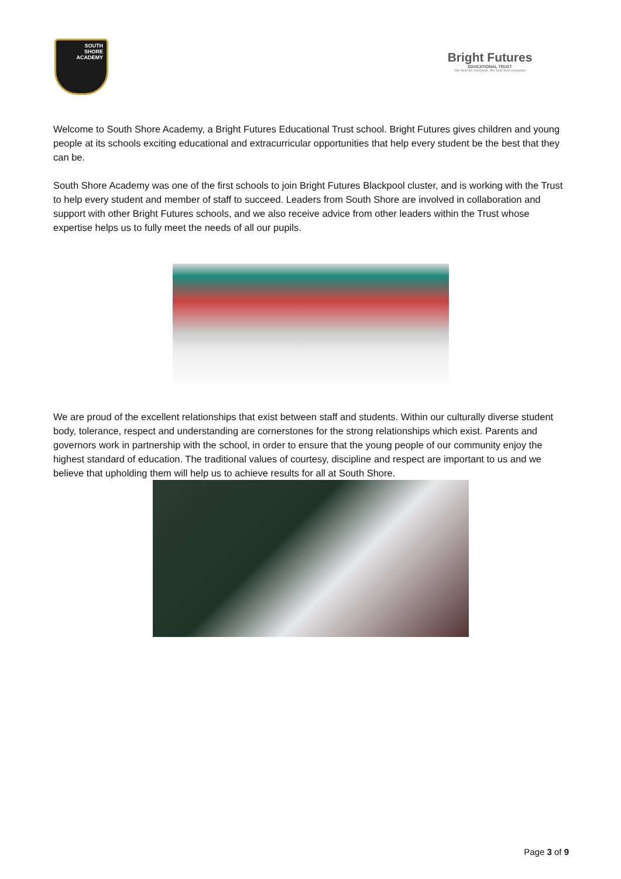SOUTH
SHORE
ACADEMY
Bright Futures
EDUCATIONAL TRUST
The best for everyone, the best from everyone
Welcome to South Shore Academy, a Bright Futures Educational Trust school. Bright Futures gives children and young people at its schools exciting educational and extracurricular opportunities that help every student be the best that they can be.
South Shore Academy was one of the first schools to join Bright Futures Blackpool cluster, and is working with the Trust to help every student and member of staff to succeed. Leaders from South Shore are involved in collaboration and support with other Bright Futures schools, and we also receive advice from other leaders within the Trust whose expertise helps us to fully meet the needs of all our pupils.
We are proud of the excellent relationships that exist between staff and students. Within our culturally diverse student body, tolerance, respect and understanding are cornerstones for the strong relationships which exist. Parents and governors work in partnership with the school, in order to ensure that the young people of our community enjoy the highest standard of education. The traditional values of courtesy, discipline and respect are important to us and we believe that upholding them will help us to achieve results for all at South Shore.
Page 3 of 9